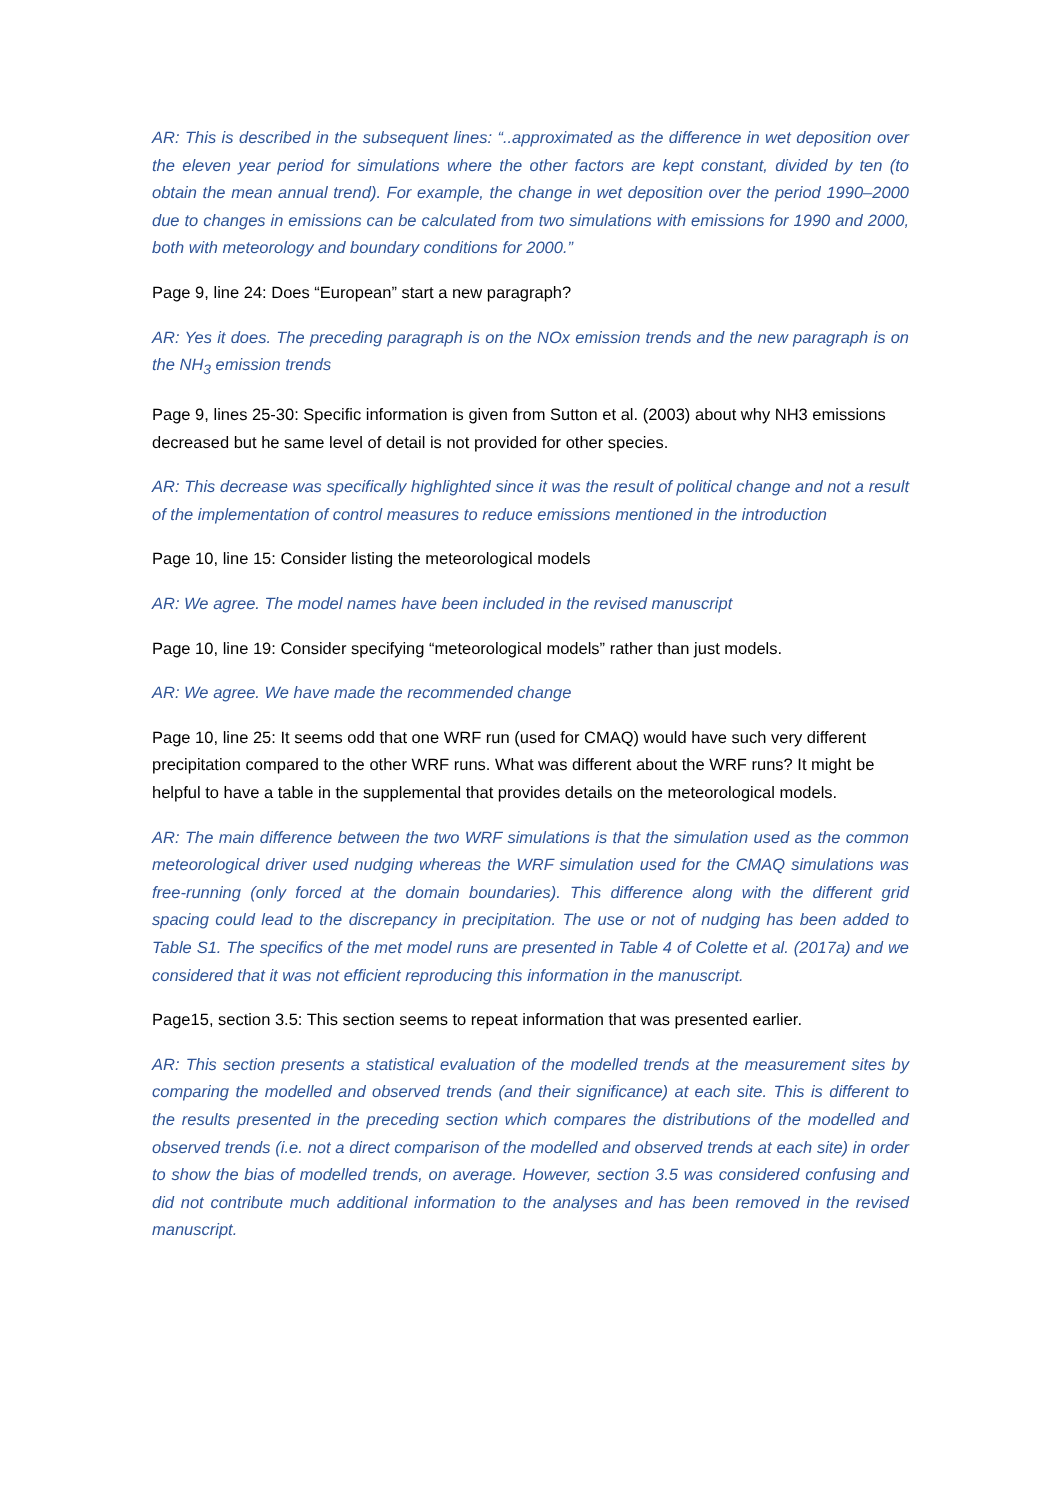AR: This is described in the subsequent lines: “..approximated as the difference in wet deposition over the eleven year period for simulations where the other factors are kept constant, divided by ten (to obtain the mean annual trend). For example, the change in wet deposition over the period 1990–2000 due to changes in emissions can be calculated from two simulations with emissions for 1990 and 2000, both with meteorology and boundary conditions for 2000.”
Page 9, line 24: Does “European” start a new paragraph?
AR: Yes it does. The preceding paragraph is on the NOx emission trends and the new paragraph is on the NH<sub>3</sub> emission trends
Page 9, lines 25-30: Specific information is given from Sutton et al. (2003) about why NH3 emissions decreased but he same level of detail is not provided for other species.
AR: This decrease was specifically highlighted since it was the result of political change and not a result of the implementation of control measures to reduce emissions mentioned in the introduction
Page 10, line 15: Consider listing the meteorological models
AR: We agree. The model names have been included in the revised manuscript
Page 10, line 19: Consider specifying “meteorological models” rather than just models.
AR: We agree. We have made the recommended change
Page 10, line 25: It seems odd that one WRF run (used for CMAQ) would have such very different precipitation compared to the other WRF runs. What was different about the WRF runs? It might be helpful to have a table in the supplemental that provides details on the meteorological models.
AR: The main difference between the two WRF simulations is that the simulation used as the common meteorological driver used nudging whereas the WRF simulation used for the CMAQ simulations was free-running (only forced at the domain boundaries). This difference along with the different grid spacing could lead to the discrepancy in precipitation. The use or not of nudging has been added to Table S1. The specifics of the met model runs are presented in Table 4 of Colette et al. (2017a) and we considered that it was not efficient reproducing this information in the manuscript.
Page15, section 3.5: This section seems to repeat information that was presented earlier.
AR: This section presents a statistical evaluation of the modelled trends at the measurement sites by comparing the modelled and observed trends (and their significance) at each site. This is different to the results presented in the preceding section which compares the distributions of the modelled and observed trends (i.e. not a direct comparison of the modelled and observed trends at each site) in order to show the bias of modelled trends, on average. However, section 3.5 was considered confusing and did not contribute much additional information to the analyses and has been removed in the revised manuscript.